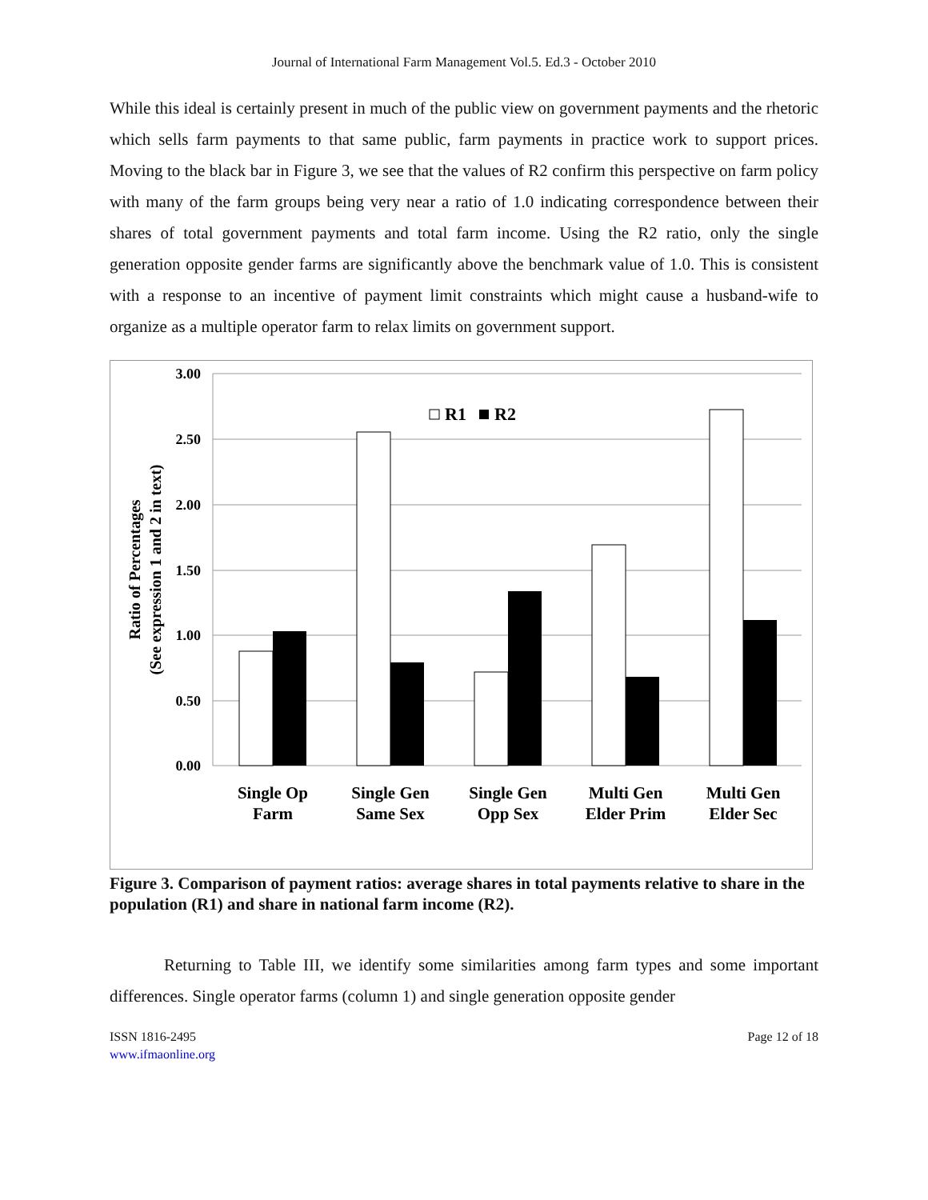Journal of International Farm Management Vol.5. Ed.3 - October 2010
While this ideal is certainly present in much of the public view on government payments and the rhetoric which sells farm payments to that same public, farm payments in practice work to support prices. Moving to the black bar in Figure 3, we see that the values of R2 confirm this perspective on farm policy with many of the farm groups being very near a ratio of 1.0 indicating correspondence between their shares of total government payments and total farm income. Using the R2 ratio, only the single generation opposite gender farms are significantly above the benchmark value of 1.0. This is consistent with a response to an incentive of payment limit constraints which might cause a husband-wife to organize as a multiple operator farm to relax limits on government support.
3.00
2.50
2.00
1.50
1.00
0.50
0.00
R1
R2
Single Op
Farm
Single Gen
Same Sex
Single Gen
Opp Sex
Multi Gen
Elder Prim
Multi Gen
Elder Sec
Ratio of Percentages
(See expression 1 and 2 in text)
Figure 3. Comparison of payment ratios: average shares in total payments relative to share in the population (R1) and share in national farm income (R2).
Returning to Table III, we identify some similarities among farm types and some important differences. Single operator farms (column 1) and single generation opposite gender
ISSN 1816-2495
www.ifmaonline.org
Page 12 of 18